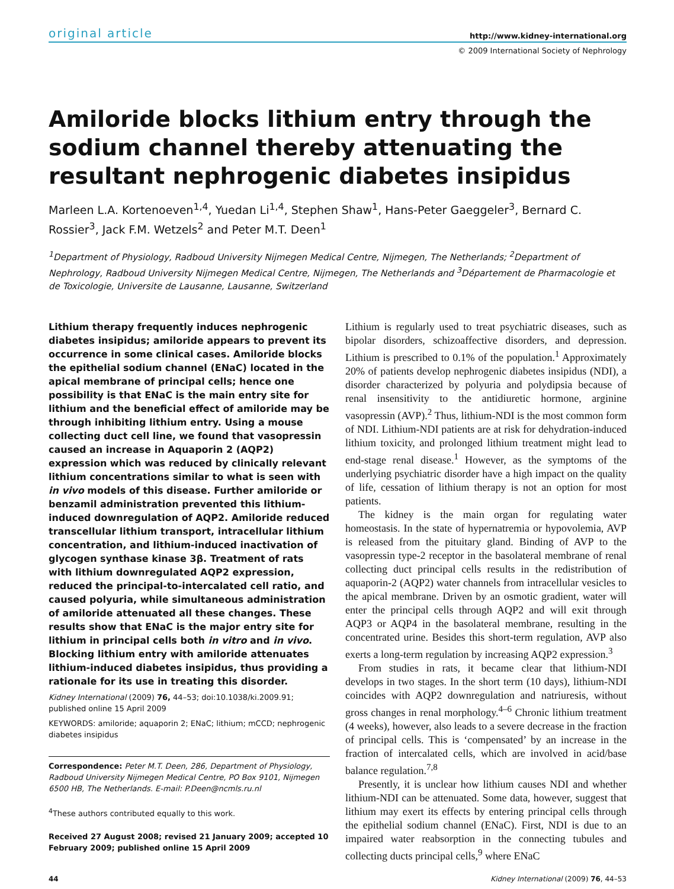original article http://www.kidney-international.org
© 2009 International Society of Nephrology
Amiloride blocks lithium entry through the sodium channel thereby attenuating the resultant nephrogenic diabetes insipidus
Marleen L.A. Kortenoeven<sup>1,4</sup>, Yuedan Li<sup>1,4</sup>, Stephen Shaw<sup>1</sup>, Hans-Peter Gaeggeler<sup>3</sup>, Bernard C. Rossier<sup>3</sup>, Jack F.M. Wetzels<sup>2</sup> and Peter M.T. Deen<sup>1</sup>
<sup>1</sup> Department of Physiology, Radboud University Nijmegen Medical Centre, Nijmegen, The Netherlands; <sup>2</sup>Department of Nephrology, Radboud University Nijmegen Medical Centre, Nijmegen, The Netherlands and <sup>3</sup>Département de Pharmacologie et de Toxicologie, Universite de Lausanne, Lausanne, Switzerland
Lithium therapy frequently induces nephrogenic diabetes insipidus; amiloride appears to prevent its occurrence in some clinical cases. Amiloride blocks the epithelial sodium channel (ENaC) located in the apical membrane of principal cells; hence one possibility is that ENaC is the main entry site for lithium and the beneficial effect of amiloride may be through inhibiting lithium entry. Using a mouse collecting duct cell line, we found that vasopressin caused an increase in Aquaporin 2 (AQP2) expression which was reduced by clinically relevant lithium concentrations similar to what is seen with in vivo models of this disease. Further amiloride or benzamil administration prevented this lithium-induced downregulation of AQP2. Amiloride reduced transcellular lithium transport, intracellular lithium concentration, and lithium-induced inactivation of glycogen synthase kinase 3β. Treatment of rats with lithium downregulated AQP2 expression, reduced the principal-to-intercalated cell ratio, and caused polyuria, while simultaneous administration of amiloride attenuated all these changes. These results show that ENaC is the major entry site for lithium in principal cells both in vitro and in vivo. Blocking lithium entry with amiloride attenuates lithium-induced diabetes insipidus, thus providing a rationale for its use in treating this disorder.
Kidney International (2009) 76, 44–53; doi:10.1038/ki.2009.91; published online 15 April 2009
KEYWORDS: amiloride; aquaporin 2; ENaC; lithium; mCCD; nephrogenic diabetes insipidus
Correspondence: Peter M.T. Deen, 286, Department of Physiology, Radboud University Nijmegen Medical Centre, PO Box 9101, Nijmegen 6500 HB, The Netherlands. E-mail: P.Deen@ncmls.ru.nl
<sup>4</sup> These authors contributed equally to this work.
Received 27 August 2008; revised 21 January 2009; accepted 10 February 2009; published online 15 April 2009
Lithium is regularly used to treat psychiatric diseases, such as bipolar disorders, schizoaffective disorders, and depression. Lithium is prescribed to 0.1% of the population.<sup>1</sup> Approximately 20% of patients develop nephrogenic diabetes insipidus (NDI), a disorder characterized by polyuria and polydipsia because of renal insensitivity to the antidiuretic hormone, arginine vasopressin (AVP).<sup>2</sup> Thus, lithium-NDI is the most common form of NDI. Lithium-NDI patients are at risk for dehydration-induced lithium toxicity, and prolonged lithium treatment might lead to end-stage renal disease.<sup>1</sup> However, as the symptoms of the underlying psychiatric disorder have a high impact on the quality of life, cessation of lithium therapy is not an option for most patients.
The kidney is the main organ for regulating water homeostasis. In the state of hypernatremia or hypovolemia, AVP is released from the pituitary gland. Binding of AVP to the vasopressin type-2 receptor in the basolateral membrane of renal collecting duct principal cells results in the redistribution of aquaporin-2 (AQP2) water channels from intracellular vesicles to the apical membrane. Driven by an osmotic gradient, water will enter the principal cells through AQP2 and will exit through AQP3 or AQP4 in the basolateral membrane, resulting in the concentrated urine. Besides this short-term regulation, AVP also exerts a long-term regulation by increasing AQP2 expression.<sup>3</sup>
From studies in rats, it became clear that lithium-NDI develops in two stages. In the short term (10 days), lithium-NDI coincides with AQP2 downregulation and natriuresis, without gross changes in renal morphology.<sup>4–6</sup> Chronic lithium treatment (4 weeks), however, also leads to a severe decrease in the fraction of principal cells. This is ‘compensated’ by an increase in the fraction of intercalated cells, which are involved in acid/base balance regulation.<sup>7,8</sup>
Presently, it is unclear how lithium causes NDI and whether lithium-NDI can be attenuated. Some data, however, suggest that lithium may exert its effects by entering principal cells through the epithelial sodium channel (ENaC). First, NDI is due to an impaired water reabsorption in the connecting tubules and collecting ducts principal cells,<sup>9</sup> where ENaC
44 Kidney International (2009) 76, 44–53